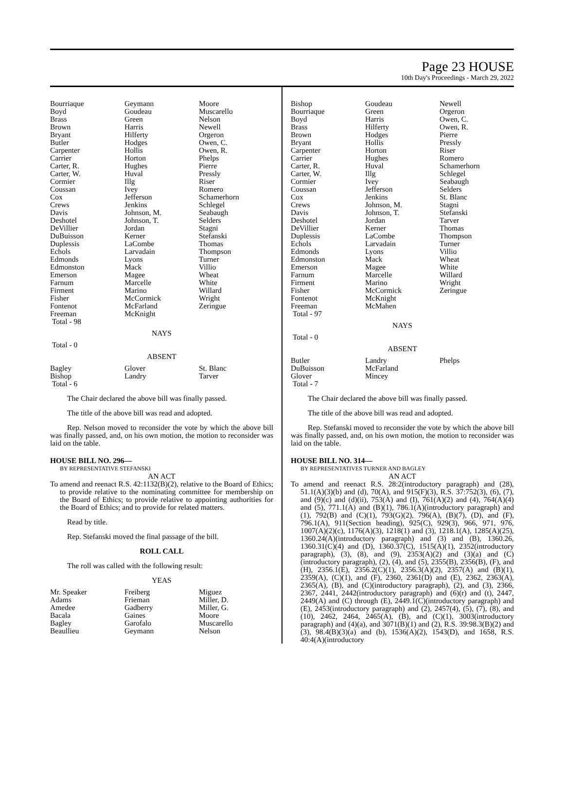Page 23 HOUSE
10th Day's Proceedings - March 29, 2022
| Bourriaque Boyd Brass Brown Bryant Butler Carpenter Carrier Carter, R. Carter, W. Cormier Coussan Cox Crews Davis Deshotel DeVillier DuBuisson Duplessis Echols Edmonds Edmonston Emerson Farnum Firment Fisher Fontenot Freeman Total - 98 | Geymann Goudeau Green Harris Hilferty Hodges Hollis Horton Hughes Huval Illg Ivey Jefferson Jenkins Johnson, M. Johnson, T. Jordan Kerner LaCombe Larvadain Lyons Mack Magee Marcelle Marino McCormick McFarland McKnight | Moore Muscarello Nelson Newell Orgeron Owen, C. Owen, R. Phelps Pierre Pressly Riser Romero Schamerhorn Schlegel Seabaugh Selders Stagni Stefanski Thomas Thompson Turner Villio Wheat White Willard Wright Zeringue |
NAYS
Total - 0
ABSENT
| Bagley Bishop Total - 6 | Glover Landry | St. Blanc Tarver |
The Chair declared the above bill was finally passed.
The title of the above bill was read and adopted.
Rep. Nelson moved to reconsider the vote by which the above bill was finally passed, and, on his own motion, the motion to reconsider was laid on the table.
HOUSE BILL NO. 296—
BY REPRESENTATIVE STEFANSKI
AN ACT
To amend and reenact R.S. 42:1132(B)(2), relative to the Board of Ethics; to provide relative to the nominating committee for membership on the Board of Ethics; to provide relative to appointing authorities for the Board of Ethics; and to provide for related matters.
Read by title.
Rep. Stefanski moved the final passage of the bill.
ROLL CALL
The roll was called with the following result:
YEAS
| Mr. Speaker Adams Amedee Bacala Bagley Beaullieu | Freiberg Frieman Gadberry Gaines Garofalo Geymann | Miguez Miller, D. Miller, G. Moore Muscarello Nelson |
| Bishop Bourriaque Boyd Brass Brown Bryant Carpenter Carrier Carter, R. Carter, W. Cormier Coussan Cox Crews Davis Deshotel DeVillier Duplessis Echols Edmonds Edmonston Emerson Farnum Firment Fisher Fontenot Freeman Total - 97 | Goudeau Green Harris Hilferty Hodges Hollis Horton Hughes Huval Illg Ivey Jefferson Jenkins Johnson, M. Johnson, T. Jordan Kerner LaCombe Larvadain Lyons Mack Magee Marcelle Marino McCormick McKnight McMahen | Newell Orgeron Owen, C. Owen, R. Pierre Pressly Riser Romero Schamerhorn Schlegel Seabaugh Selders St. Blanc Stagni Stefanski Tarver Thomas Thompson Turner Villio Wheat White Willard Wright Zeringue |
NAYS
Total - 0
ABSENT
| Butler DuBuisson Glover Total - 7 | Landry McFarland Mincey | Phelps |
The Chair declared the above bill was finally passed.
The title of the above bill was read and adopted.
Rep. Stefanski moved to reconsider the vote by which the above bill was finally passed, and, on his own motion, the motion to reconsider was laid on the table.
HOUSE BILL NO. 314—
BY REPRESENTATIVES TURNER AND BAGLEY
AN ACT
To amend and reenact R.S. 28:2(introductory paragraph) and (28), 51.1(A)(3)(b) and (d), 70(A), and 915(F)(3), R.S. 37:752(3), (6), (7), and (9)(c) and (d)(ii), 753(A) and (I), 761(A)(2) and (4), 764(A)(4) and (5), 771.1(A) and (B)(1), 786.1(A)(introductory paragraph) and (1), 792(B) and (C)(1), 793(G)(2), 796(A), (B)(7), (D), and (F), 796.1(A), 911(Section heading), 925(C), 929(3), 966, 971, 976, 1007(A)(2)(c), 1176(A)(3), 1218(1) and (3), 1218.1(A), 1285(A)(25), 1360.24(A)(introductory paragraph) and (3) and (B), 1360.26, 1360.31(C)(4) and (D), 1360.37(C), 1515(A)(1), 2352(introductory paragraph), (3), (8), and (9), 2353(A)(2) and (3)(a) and (C)(introductory paragraph), (2), (4), and (5), 2355(B), 2356(B), (F), and (H), 2356.1(E), 2356.2(C)(1), 2356.3(A)(2), 2357(A) and (B)(1), 2359(A), (C)(1), and (F), 2360, 2361(D) and (E), 2362, 2363(A), 2365(A), (B), and (C)(introductory paragraph), (2), and (3), 2366, 2367, 2441, 2442(introductory paragraph) and (6)(r) and (t), 2447, 2449(A) and (C) through (E), 2449.1(C)(introductory paragraph) and (E), 2453(introductory paragraph) and (2), 2457(4), (5), (7), (8), and (10), 2462, 2464, 2465(A), (B), and (C)(1), 3003(introductory paragraph) and (4)(a), and 3071(B)(1) and (2), R.S. 39:98.3(B)(2) and (3), 98.4(B)(3)(a) and (b), 1536(A)(2), 1543(D), and 1658, R.S. 40:4(A)(introductory